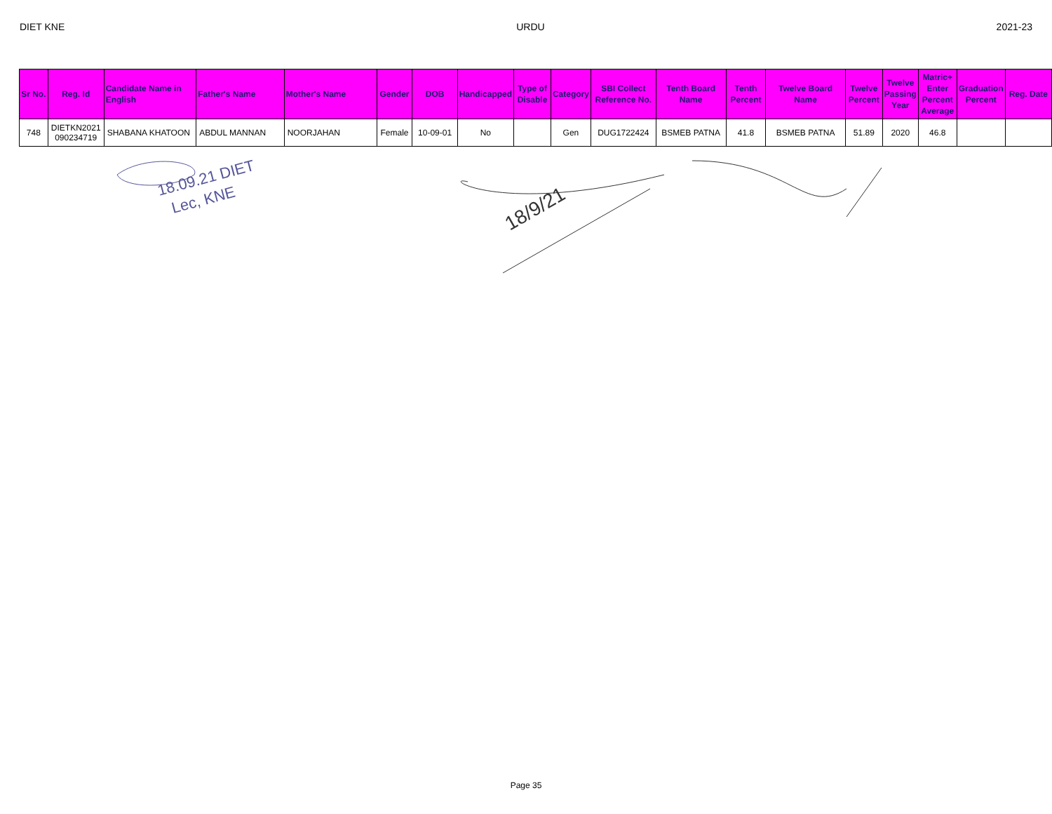DIET KNE URDU 2021-23
| Sr No. | Reg. Id | Candidate Name in English | Father's Name | Mother's Name | Gender | DOB | Handicapped | Type of Disable | Category | SBI Collect Reference No. | Tenth Board Name | Tenth Percent | Twelve Board Name | Twelve Percent | Twelve Passing Year | Matric+ Enter Percent Average | Graduation Percent | Reg. Date |
| --- | --- | --- | --- | --- | --- | --- | --- | --- | --- | --- | --- | --- | --- | --- | --- | --- | --- | --- |
| 748 | DIETKN2021 090234719 | SHABANA KHATOON | ABDUL MANNAN | NOORJAHAN | Female | 10-09-01 | No | | Gen | DUG1722424 | BSMEB PATNA | 41.8 | BSMEB PATNA | 51.89 | 2020 | 46.8 | | |
18.09.21 DIET
Lec, KNE
18/9/21
Page 35